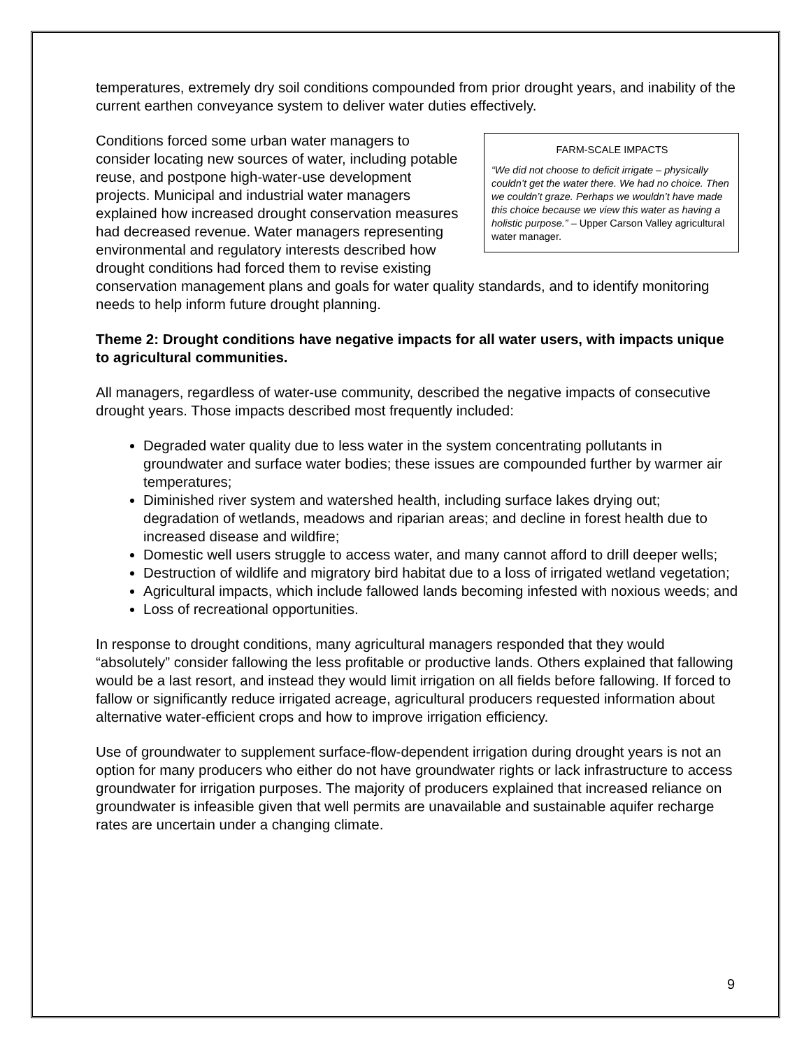temperatures, extremely dry soil conditions compounded from prior drought years, and inability of the current earthen conveyance system to deliver water duties effectively.
FARM-SCALE IMPACTS
“We did not choose to deficit irrigate – physically couldn’t get the water there. We had no choice. Then we couldn’t graze. Perhaps we wouldn’t have made this choice because we view this water as having a holistic purpose.” – Upper Carson Valley agricultural water manager.
Conditions forced some urban water managers to consider locating new sources of water, including potable reuse, and postpone high-water-use development projects. Municipal and industrial water managers explained how increased drought conservation measures had decreased revenue. Water managers representing environmental and regulatory interests described how drought conditions had forced them to revise existing conservation management plans and goals for water quality standards, and to identify monitoring needs to help inform future drought planning.
Theme 2: Drought conditions have negative impacts for all water users, with impacts unique to agricultural communities.
All managers, regardless of water-use community, described the negative impacts of consecutive drought years. Those impacts described most frequently included:
Degraded water quality due to less water in the system concentrating pollutants in groundwater and surface water bodies; these issues are compounded further by warmer air temperatures;
Diminished river system and watershed health, including surface lakes drying out; degradation of wetlands, meadows and riparian areas; and decline in forest health due to increased disease and wildfire;
Domestic well users struggle to access water, and many cannot afford to drill deeper wells;
Destruction of wildlife and migratory bird habitat due to a loss of irrigated wetland vegetation;
Agricultural impacts, which include fallowed lands becoming infested with noxious weeds; and
Loss of recreational opportunities.
In response to drought conditions, many agricultural managers responded that they would “absolutely” consider fallowing the less profitable or productive lands. Others explained that fallowing would be a last resort, and instead they would limit irrigation on all fields before fallowing. If forced to fallow or significantly reduce irrigated acreage, agricultural producers requested information about alternative water-efficient crops and how to improve irrigation efficiency.
Use of groundwater to supplement surface-flow-dependent irrigation during drought years is not an option for many producers who either do not have groundwater rights or lack infrastructure to access groundwater for irrigation purposes. The majority of producers explained that increased reliance on groundwater is infeasible given that well permits are unavailable and sustainable aquifer recharge rates are uncertain under a changing climate.
9